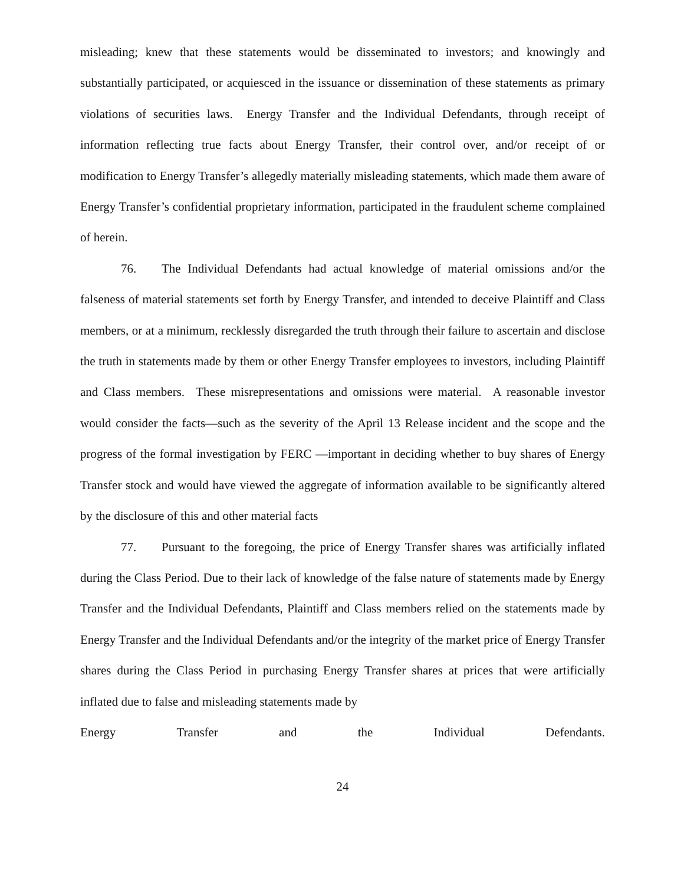misleading; knew that these statements would be disseminated to investors; and knowingly and substantially participated, or acquiesced in the issuance or dissemination of these statements as primary violations of securities laws. Energy Transfer and the Individual Defendants, through receipt of information reflecting true facts about Energy Transfer, their control over, and/or receipt of or modification to Energy Transfer’s allegedly materially misleading statements, which made them aware of Energy Transfer’s confidential proprietary information, participated in the fraudulent scheme complained of herein.
76. The Individual Defendants had actual knowledge of material omissions and/or the falseness of material statements set forth by Energy Transfer, and intended to deceive Plaintiff and Class members, or at a minimum, recklessly disregarded the truth through their failure to ascertain and disclose the truth in statements made by them or other Energy Transfer employees to investors, including Plaintiff and Class members. These misrepresentations and omissions were material. A reasonable investor would consider the facts—such as the severity of the April 13 Release incident and the scope and the progress of the formal investigation by FERC —important in deciding whether to buy shares of Energy Transfer stock and would have viewed the aggregate of information available to be significantly altered by the disclosure of this and other material facts
77. Pursuant to the foregoing, the price of Energy Transfer shares was artificially inflated during the Class Period. Due to their lack of knowledge of the false nature of statements made by Energy Transfer and the Individual Defendants, Plaintiff and Class members relied on the statements made by Energy Transfer and the Individual Defendants and/or the integrity of the market price of Energy Transfer shares during the Class Period in purchasing Energy Transfer shares at prices that were artificially inflated due to false and misleading statements made by
Energy Transfer and the Individual Defendants.
24